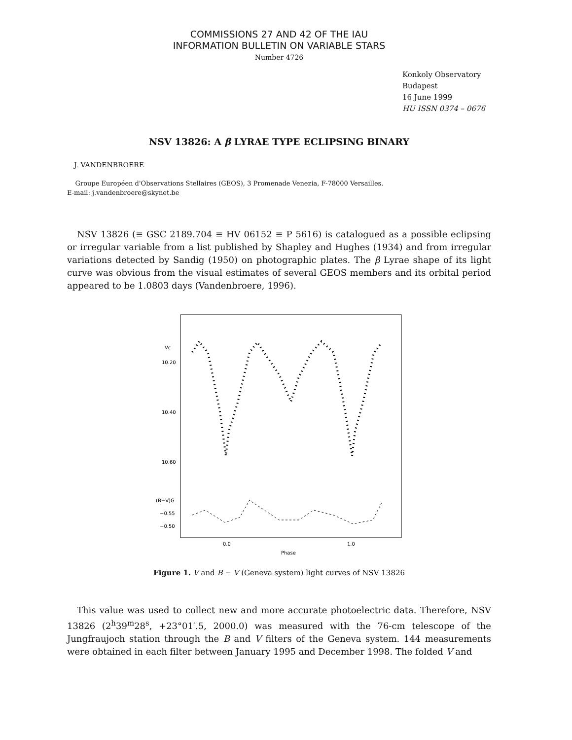COMMISSIONS 27 AND 42 OF THE IAU
INFORMATION BULLETIN ON VARIABLE STARS
Number 4726
Konkoly Observatory
Budapest
16 June 1999
HU ISSN 0374 – 0676
NSV 13826: A β LYRAE TYPE ECLIPSING BINARY
J. VANDENBROERE
Groupe Européen d'Observations Stellaires (GEOS), 3 Promenade Venezia, F-78000 Versailles.
E-mail: j.vandenbroere@skynet.be
NSV 13826 (≡ GSC 2189.704 ≡ HV 06152 ≡ P 5616) is catalogued as a possible eclipsing or irregular variable from a list published by Shapley and Hughes (1934) and from irregular variations detected by Sandig (1950) on photographic plates. The β Lyrae shape of its light curve was obvious from the visual estimates of several GEOS members and its orbital period appeared to be 1.0803 days (Vandenbroere, 1996).
Vc
10.20
10.40
10.60
(B−V)G
−0.55
−0.50
0.0
1.0
Phase
Figure 1. V and B − V (Geneva system) light curves of NSV 13826
This value was used to collect new and more accurate photoelectric data. Therefore, NSV 13826 (2<sup>h</sup>39<sup>m</sup>28<sup>s</sup>, +23°01′.5, 2000.0) was measured with the 76-cm telescope of the Jungfraujoch station through the B and V filters of the Geneva system. 144 measurements were obtained in each filter between January 1995 and December 1998. The folded V and